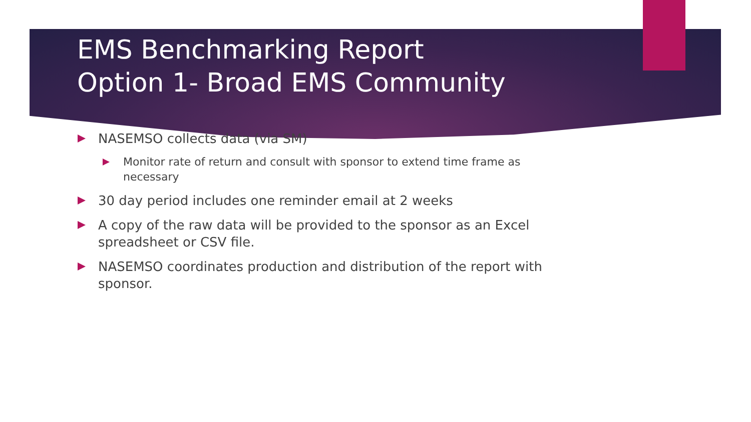EMS Benchmarking Report
Option 1- Broad EMS Community
NASEMSO collects data (via SM)
Monitor rate of return and consult with sponsor to extend time frame as necessary
30 day period includes one reminder email at 2 weeks
A copy of the raw data will be provided to the sponsor as an Excel spreadsheet or CSV file.
NASEMSO coordinates production and distribution of the report with sponsor.